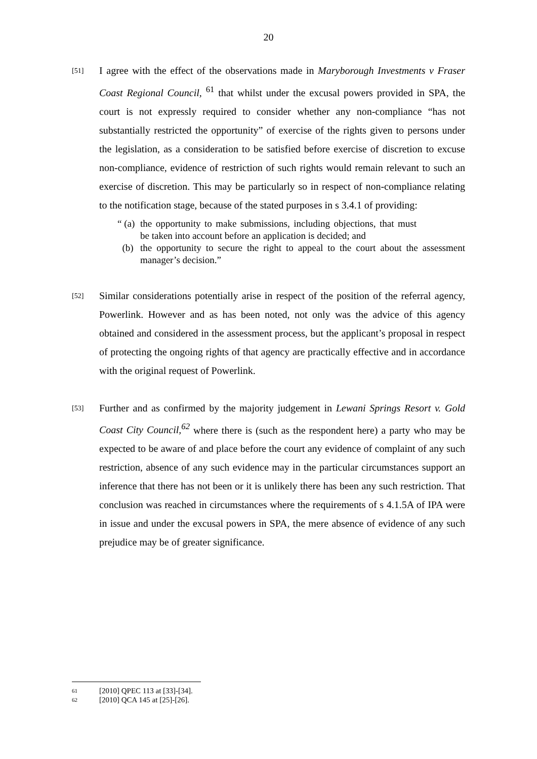20
[51]
I agree with the effect of the observations made in Maryborough Investments v Fraser Coast Regional Council, <sup>61</sup> that whilst under the excusal powers provided in SPA, the court is not expressly required to consider whether any non-compliance “has not substantially restricted the opportunity” of exercise of the rights given to persons under the legislation, as a consideration to be satisfied before exercise of discretion to excuse non-compliance, evidence of restriction of such rights would remain relevant to such an exercise of discretion. This may be particularly so in respect of non-compliance relating to the notification stage, because of the stated purposes in s 3.4.1 of providing:
“ (a)
the opportunity to make submissions, including objections, that must be taken into account before an application is decided; and
(b) the opportunity to secure the right to appeal to the court about the assessment manager’s decision.”
[52]
Similar considerations potentially arise in respect of the position of the referral agency, Powerlink. However and as has been noted, not only was the advice of this agency obtained and considered in the assessment process, but the applicant’s proposal in respect of protecting the ongoing rights of that agency are practically effective and in accordance with the original request of Powerlink.
[53]
Further and as confirmed by the majority judgement in Lewani Springs Resort v. Gold Coast City Council,<sup>62</sup> where there is (such as the respondent here) a party who may be expected to be aware of and place before the court any evidence of complaint of any such restriction, absence of any such evidence may in the particular circumstances support an inference that there has not been or it is unlikely there has been any such restriction. That conclusion was reached in circumstances where the requirements of s 4.1.5A of IPA were in issue and under the excusal powers in SPA, the mere absence of evidence of any such prejudice may be of greater significance.
61 [2010] QPEC 113 at [33]-[34].
62 [2010] QCA 145 at [25]-[26].